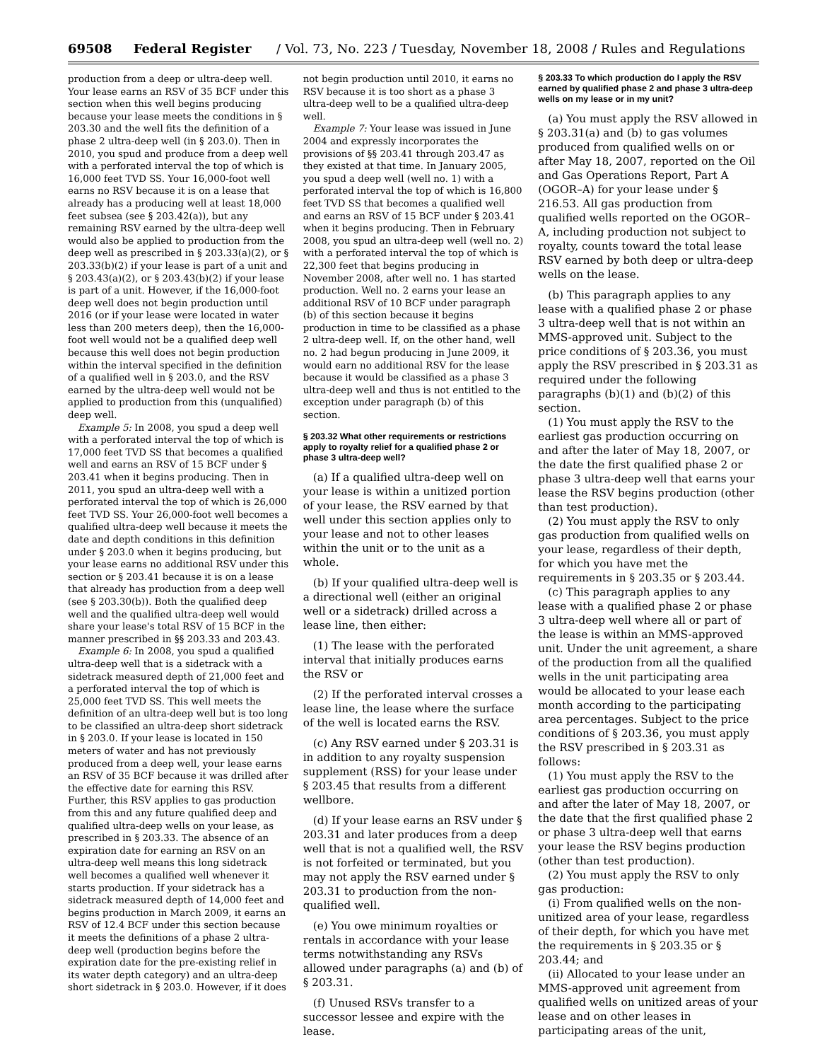69508 Federal Register / Vol. 73, No. 223 / Tuesday, November 18, 2008 / Rules and Regulations
production from a deep or ultra-deep well. Your lease earns an RSV of 35 BCF under this section when this well begins producing because your lease meets the conditions in § 203.30 and the well fits the definition of a phase 2 ultra-deep well (in § 203.0). Then in 2010, you spud and produce from a deep well with a perforated interval the top of which is 16,000 feet TVD SS. Your 16,000-foot well earns no RSV because it is on a lease that already has a producing well at least 18,000 feet subsea (see § 203.42(a)), but any remaining RSV earned by the ultra-deep well would also be applied to production from the deep well as prescribed in § 203.33(a)(2), or § 203.33(b)(2) if your lease is part of a unit and § 203.43(a)(2), or § 203.43(b)(2) if your lease is part of a unit. However, if the 16,000-foot deep well does not begin production until 2016 (or if your lease were located in water less than 200 meters deep), then the 16,000-foot well would not be a qualified deep well because this well does not begin production within the interval specified in the definition of a qualified well in § 203.0, and the RSV earned by the ultra-deep well would not be applied to production from this (unqualified) deep well.
Example 5: In 2008, you spud a deep well with a perforated interval the top of which is 17,000 feet TVD SS that becomes a qualified well and earns an RSV of 15 BCF under § 203.41 when it begins producing. Then in 2011, you spud an ultra-deep well with a perforated interval the top of which is 26,000 feet TVD SS. Your 26,000-foot well becomes a qualified ultra-deep well because it meets the date and depth conditions in this definition under § 203.0 when it begins producing, but your lease earns no additional RSV under this section or § 203.41 because it is on a lease that already has production from a deep well (see § 203.30(b)). Both the qualified deep well and the qualified ultra-deep well would share your lease's total RSV of 15 BCF in the manner prescribed in §§ 203.33 and 203.43.
Example 6: In 2008, you spud a qualified ultra-deep well that is a sidetrack with a sidetrack measured depth of 21,000 feet and a perforated interval the top of which is 25,000 feet TVD SS. This well meets the definition of an ultra-deep well but is too long to be classified an ultra-deep short sidetrack in § 203.0. If your lease is located in 150 meters of water and has not previously produced from a deep well, your lease earns an RSV of 35 BCF because it was drilled after the effective date for earning this RSV. Further, this RSV applies to gas production from this and any future qualified deep and qualified ultra-deep wells on your lease, as prescribed in § 203.33. The absence of an expiration date for earning an RSV on an ultra-deep well means this long sidetrack well becomes a qualified well whenever it starts production. If your sidetrack has a sidetrack measured depth of 14,000 feet and begins production in March 2009, it earns an RSV of 12.4 BCF under this section because it meets the definitions of a phase 2 ultra-deep well (production begins before the expiration date for the pre-existing relief in its water depth category) and an ultra-deep short sidetrack in § 203.0. However, if it does
not begin production until 2010, it earns no RSV because it is too short as a phase 3 ultra-deep well to be a qualified ultra-deep well.
Example 7: Your lease was issued in June 2004 and expressly incorporates the provisions of §§ 203.41 through 203.47 as they existed at that time. In January 2005, you spud a deep well (well no. 1) with a perforated interval the top of which is 16,800 feet TVD SS that becomes a qualified well and earns an RSV of 15 BCF under § 203.41 when it begins producing. Then in February 2008, you spud an ultra-deep well (well no. 2) with a perforated interval the top of which is 22,300 feet that begins producing in November 2008, after well no. 1 has started production. Well no. 2 earns your lease an additional RSV of 10 BCF under paragraph (b) of this section because it begins production in time to be classified as a phase 2 ultra-deep well. If, on the other hand, well no. 2 had begun producing in June 2009, it would earn no additional RSV for the lease because it would be classified as a phase 3 ultra-deep well and thus is not entitled to the exception under paragraph (b) of this section.
§ 203.32 What other requirements or restrictions apply to royalty relief for a qualified phase 2 or phase 3 ultra-deep well?
(a) If a qualified ultra-deep well on your lease is within a unitized portion of your lease, the RSV earned by that well under this section applies only to your lease and not to other leases within the unit or to the unit as a whole.
(b) If your qualified ultra-deep well is a directional well (either an original well or a sidetrack) drilled across a lease line, then either:
(1) The lease with the perforated interval that initially produces earns the RSV or
(2) If the perforated interval crosses a lease line, the lease where the surface of the well is located earns the RSV.
(c) Any RSV earned under § 203.31 is in addition to any royalty suspension supplement (RSS) for your lease under § 203.45 that results from a different wellbore.
(d) If your lease earns an RSV under § 203.31 and later produces from a deep well that is not a qualified well, the RSV is not forfeited or terminated, but you may not apply the RSV earned under § 203.31 to production from the non-qualified well.
(e) You owe minimum royalties or rentals in accordance with your lease terms notwithstanding any RSVs allowed under paragraphs (a) and (b) of § 203.31.
(f) Unused RSVs transfer to a successor lessee and expire with the lease.
§ 203.33 To which production do I apply the RSV earned by qualified phase 2 and phase 3 ultra-deep wells on my lease or in my unit?
(a) You must apply the RSV allowed in § 203.31(a) and (b) to gas volumes produced from qualified wells on or after May 18, 2007, reported on the Oil and Gas Operations Report, Part A (OGOR–A) for your lease under § 216.53. All gas production from qualified wells reported on the OGOR–A, including production not subject to royalty, counts toward the total lease RSV earned by both deep or ultra-deep wells on the lease.
(b) This paragraph applies to any lease with a qualified phase 2 or phase 3 ultra-deep well that is not within an MMS-approved unit. Subject to the price conditions of § 203.36, you must apply the RSV prescribed in § 203.31 as required under the following paragraphs (b)(1) and (b)(2) of this section.
(1) You must apply the RSV to the earliest gas production occurring on and after the later of May 18, 2007, or the date the first qualified phase 2 or phase 3 ultra-deep well that earns your lease the RSV begins production (other than test production).
(2) You must apply the RSV to only gas production from qualified wells on your lease, regardless of their depth, for which you have met the requirements in § 203.35 or § 203.44.
(c) This paragraph applies to any lease with a qualified phase 2 or phase 3 ultra-deep well where all or part of the lease is within an MMS-approved unit. Under the unit agreement, a share of the production from all the qualified wells in the unit participating area would be allocated to your lease each month according to the participating area percentages. Subject to the price conditions of § 203.36, you must apply the RSV prescribed in § 203.31 as follows:
(1) You must apply the RSV to the earliest gas production occurring on and after the later of May 18, 2007, or the date that the first qualified phase 2 or phase 3 ultra-deep well that earns your lease the RSV begins production (other than test production).
(2) You must apply the RSV to only gas production:
(i) From qualified wells on the non-unitized area of your lease, regardless of their depth, for which you have met the requirements in § 203.35 or § 203.44; and
(ii) Allocated to your lease under an MMS-approved unit agreement from qualified wells on unitized areas of your lease and on other leases in participating areas of the unit,